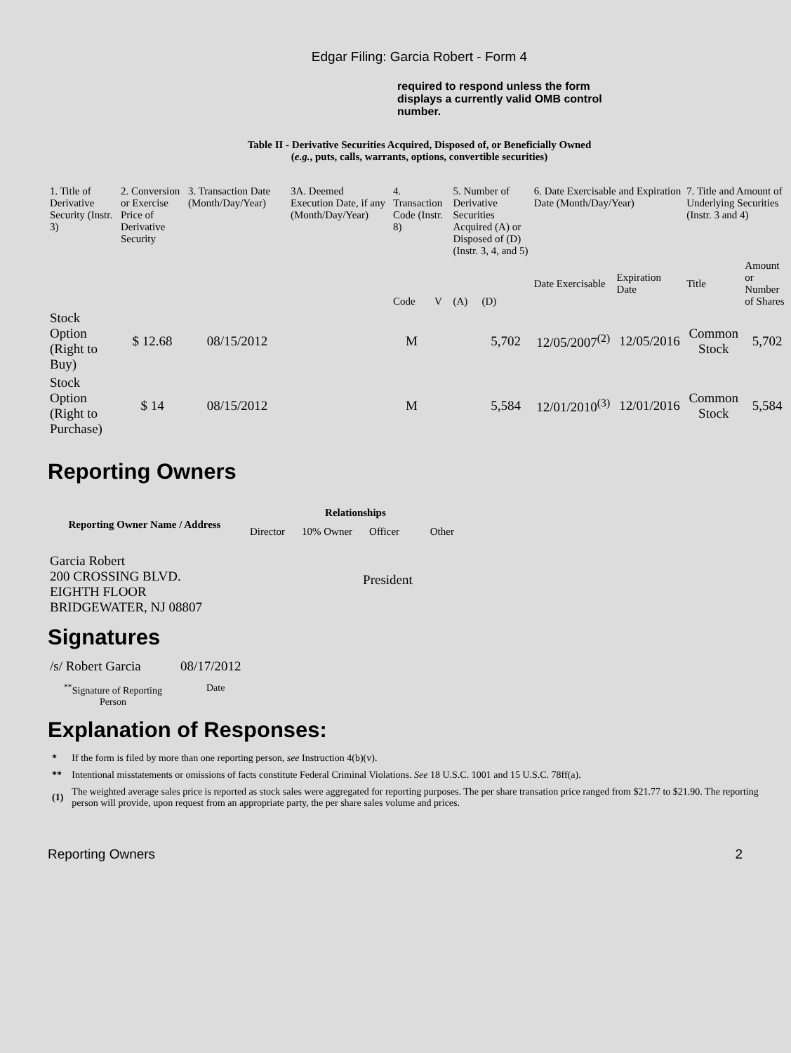Edgar Filing: Garcia Robert - Form 4
required to respond unless the form displays a currently valid OMB control number.
Table II - Derivative Securities Acquired, Disposed of, or Beneficially Owned
(e.g., puts, calls, warrants, options, convertible securities)
| 1. Title of Derivative Security (Instr. 3) | 2. Conversion or Exercise Price of Derivative Security | 3. Transaction Date (Month/Day/Year) | 3A. Deemed Execution Date, if any (Month/Day/Year) | 4. Transaction Code (Instr. 8) | | 5. Number of Derivative Securities Acquired (A) or Disposed of (D) (Instr. 3, 4, and 5) | | 6. Date Exercisable and Expiration Date (Month/Day/Year) | | 7. Title and Amount of Underlying Securities (Instr. 3 and 4) | |
| --- | --- | --- | --- | --- | --- | --- | --- | --- | --- | --- | --- |
| | | | | Code | V | (A) | (D) | Date Exercisable | Expiration Date | Title | Amount or Number of Shares |
| Stock Option (Right to Buy) | $ 12.68 | 08/15/2012 | | M | | | 5,702 | 12/05/2007<sup>(2)</sup> | 12/05/2016 | Common Stock | 5,702 |
| Stock Option (Right to Purchase) | $ 14 | 08/15/2012 | | M | | | 5,584 | 12/01/2010<sup>(3)</sup> | 12/01/2016 | Common Stock | 5,584 |
Reporting Owners
| Reporting Owner Name / Address | Relationships | | | |
| --- | --- | --- | --- | --- |
| | Director | 10% Owner | Officer | Other |
| Garcia Robert 200 CROSSING BLVD. EIGHTH FLOOR BRIDGEWATER, NJ 08807 | | | President | |
Signatures
| /s/ Robert Garcia | 08/17/2012 |
| <sup>**</sup> Signature of Reporting Person | Date |
Explanation of Responses:
| * | If the form is filed by more than one reporting person, see Instruction 4(b)(v). |
| ** | Intentional misstatements or omissions of facts constitute Federal Criminal Violations. See 18 U.S.C. 1001 and 15 U.S.C. 78ff(a). |
| (1) | The weighted average sales price is reported as stock sales were aggregated for reporting purposes. The per share transation price ranged from $21.77 to $21.90. The reporting person will provide, upon request from an appropriate party, the per share sales volume and prices. |
Reporting Owners 2